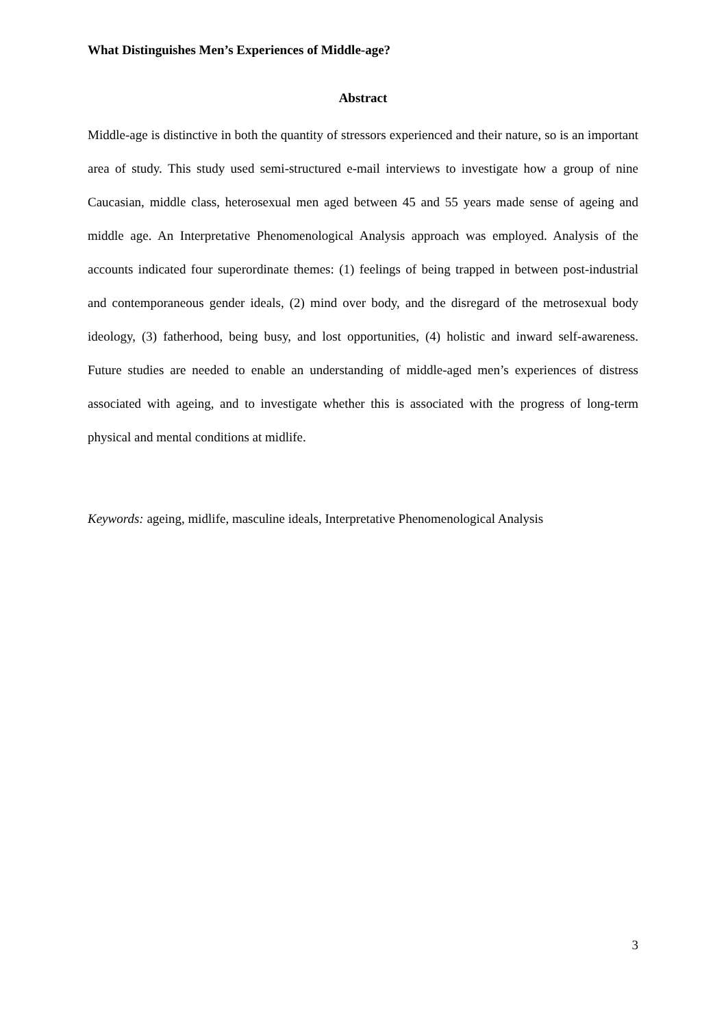What Distinguishes Men’s Experiences of Middle-age?
Abstract
Middle-age is distinctive in both the quantity of stressors experienced and their nature, so is an important area of study. This study used semi-structured e-mail interviews to investigate how a group of nine Caucasian, middle class, heterosexual men aged between 45 and 55 years made sense of ageing and middle age. An Interpretative Phenomenological Analysis approach was employed. Analysis of the accounts indicated four superordinate themes: (1) feelings of being trapped in between post-industrial and contemporaneous gender ideals, (2) mind over body, and the disregard of the metrosexual body ideology, (3) fatherhood, being busy, and lost opportunities, (4) holistic and inward self-awareness. Future studies are needed to enable an understanding of middle-aged men’s experiences of distress associated with ageing, and to investigate whether this is associated with the progress of long-term physical and mental conditions at midlife.
Keywords: ageing, midlife, masculine ideals, Interpretative Phenomenological Analysis
3